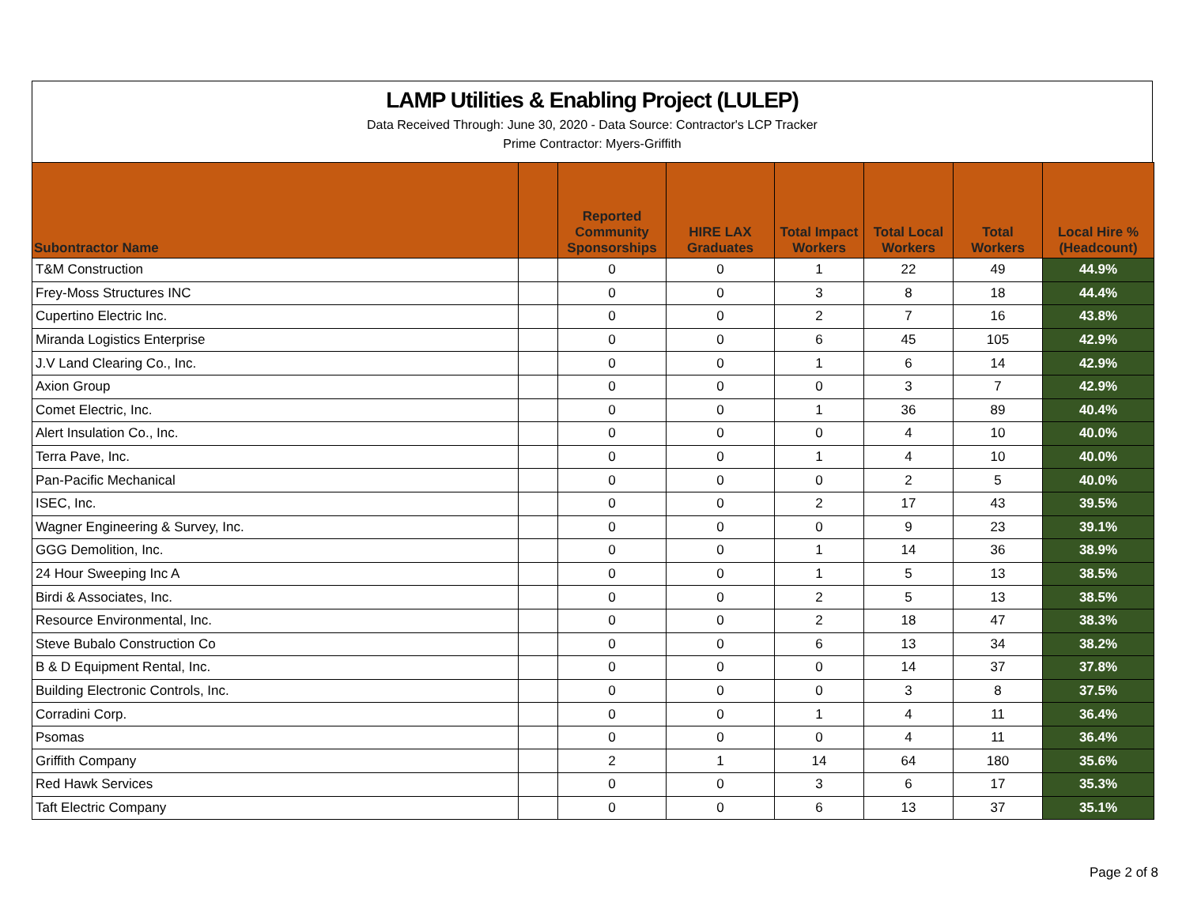LAMP Utilities & Enabling Project (LULEP)
Data Received Through: June 30, 2020 - Data Source: Contractor's LCP Tracker
Prime Contractor: Myers-Griffith
| Subontractor Name | | Reported Community Sponsorships | HIRE LAX Graduates | Total Impact Workers | Total Local Workers | Total Workers | Local Hire % (Headcount) |
| --- | --- | --- | --- | --- | --- | --- | --- |
| T&M Construction | | 0 | 0 | 1 | 22 | 49 | 44.9% |
| Frey-Moss Structures INC | | 0 | 0 | 3 | 8 | 18 | 44.4% |
| Cupertino Electric Inc. | | 0 | 0 | 2 | 7 | 16 | 43.8% |
| Miranda Logistics Enterprise | | 0 | 0 | 6 | 45 | 105 | 42.9% |
| J.V Land Clearing Co., Inc. | | 0 | 0 | 1 | 6 | 14 | 42.9% |
| Axion Group | | 0 | 0 | 0 | 3 | 7 | 42.9% |
| Comet Electric, Inc. | | 0 | 0 | 1 | 36 | 89 | 40.4% |
| Alert Insulation Co., Inc. | | 0 | 0 | 0 | 4 | 10 | 40.0% |
| Terra Pave, Inc. | | 0 | 0 | 1 | 4 | 10 | 40.0% |
| Pan-Pacific Mechanical | | 0 | 0 | 0 | 2 | 5 | 40.0% |
| ISEC, Inc. | | 0 | 0 | 2 | 17 | 43 | 39.5% |
| Wagner Engineering & Survey, Inc. | | 0 | 0 | 0 | 9 | 23 | 39.1% |
| GGG Demolition, Inc. | | 0 | 0 | 1 | 14 | 36 | 38.9% |
| 24 Hour Sweeping Inc A | | 0 | 0 | 1 | 5 | 13 | 38.5% |
| Birdi & Associates, Inc. | | 0 | 0 | 2 | 5 | 13 | 38.5% |
| Resource Environmental, Inc. | | 0 | 0 | 2 | 18 | 47 | 38.3% |
| Steve Bubalo Construction Co | | 0 | 0 | 6 | 13 | 34 | 38.2% |
| B & D Equipment Rental, Inc. | | 0 | 0 | 0 | 14 | 37 | 37.8% |
| Building Electronic Controls, Inc. | | 0 | 0 | 0 | 3 | 8 | 37.5% |
| Corradini Corp. | | 0 | 0 | 1 | 4 | 11 | 36.4% |
| Psomas | | 0 | 0 | 0 | 4 | 11 | 36.4% |
| Griffith Company | | 2 | 1 | 14 | 64 | 180 | 35.6% |
| Red Hawk Services | | 0 | 0 | 3 | 6 | 17 | 35.3% |
| Taft Electric Company | | 0 | 0 | 6 | 13 | 37 | 35.1% |
Page 2 of 8